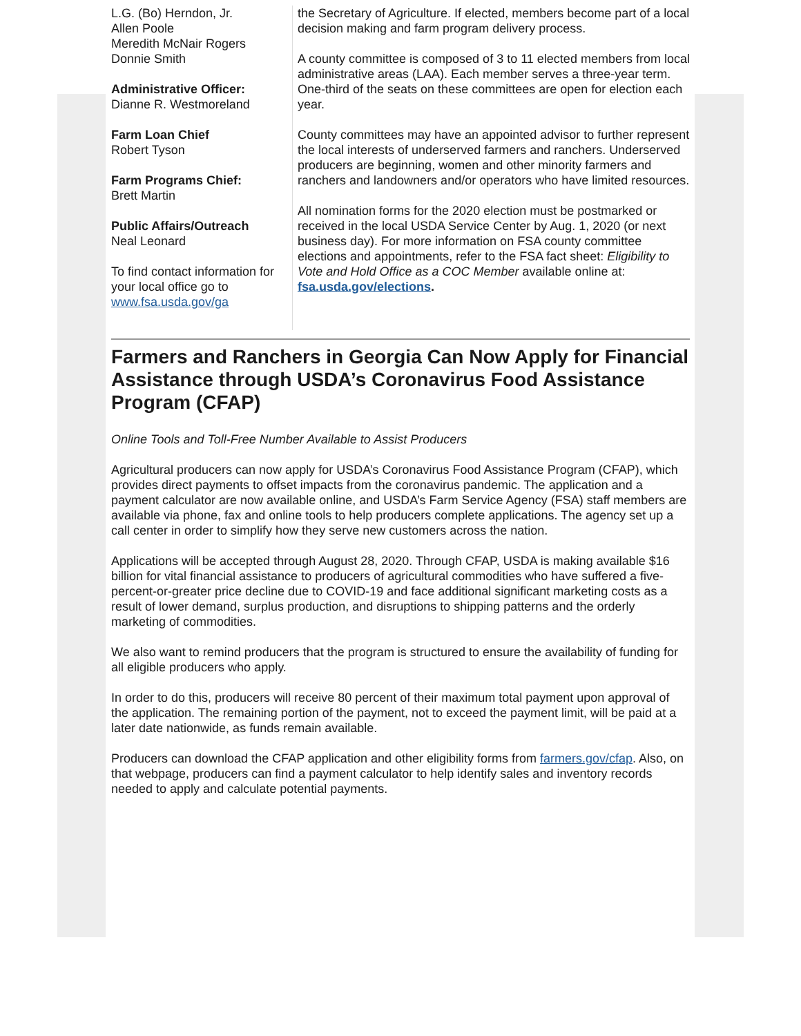L.G. (Bo) Herndon, Jr.
Allen Poole
Meredith McNair Rogers
Donnie Smith
Administrative Officer:
Dianne R. Westmoreland
Farm Loan Chief
Robert Tyson
Farm Programs Chief:
Brett Martin
Public Affairs/Outreach
Neal Leonard
To find contact information for your local office go to www.fsa.usda.gov/ga
the Secretary of Agriculture. If elected, members become part of a local decision making and farm program delivery process.
A county committee is composed of 3 to 11 elected members from local administrative areas (LAA). Each member serves a three-year term. One-third of the seats on these committees are open for election each year.
County committees may have an appointed advisor to further represent the local interests of underserved farmers and ranchers. Underserved producers are beginning, women and other minority farmers and ranchers and landowners and/or operators who have limited resources.
All nomination forms for the 2020 election must be postmarked or received in the local USDA Service Center by Aug. 1, 2020 (or next business day). For more information on FSA county committee elections and appointments, refer to the FSA fact sheet: Eligibility to Vote and Hold Office as a COC Member available online at: fsa.usda.gov/elections.
Farmers and Ranchers in Georgia Can Now Apply for Financial Assistance through USDA’s Coronavirus Food Assistance Program (CFAP)
Online Tools and Toll-Free Number Available to Assist Producers
Agricultural producers can now apply for USDA’s Coronavirus Food Assistance Program (CFAP), which provides direct payments to offset impacts from the coronavirus pandemic. The application and a payment calculator are now available online, and USDA’s Farm Service Agency (FSA) staff members are available via phone, fax and online tools to help producers complete applications. The agency set up a call center in order to simplify how they serve new customers across the nation.
Applications will be accepted through August 28, 2020. Through CFAP, USDA is making available $16 billion for vital financial assistance to producers of agricultural commodities who have suffered a five-percent-or-greater price decline due to COVID-19 and face additional significant marketing costs as a result of lower demand, surplus production, and disruptions to shipping patterns and the orderly marketing of commodities.
We also want to remind producers that the program is structured to ensure the availability of funding for all eligible producers who apply.
In order to do this, producers will receive 80 percent of their maximum total payment upon approval of the application. The remaining portion of the payment, not to exceed the payment limit, will be paid at a later date nationwide, as funds remain available.
Producers can download the CFAP application and other eligibility forms from farmers.gov/cfap. Also, on that webpage, producers can find a payment calculator to help identify sales and inventory records needed to apply and calculate potential payments.